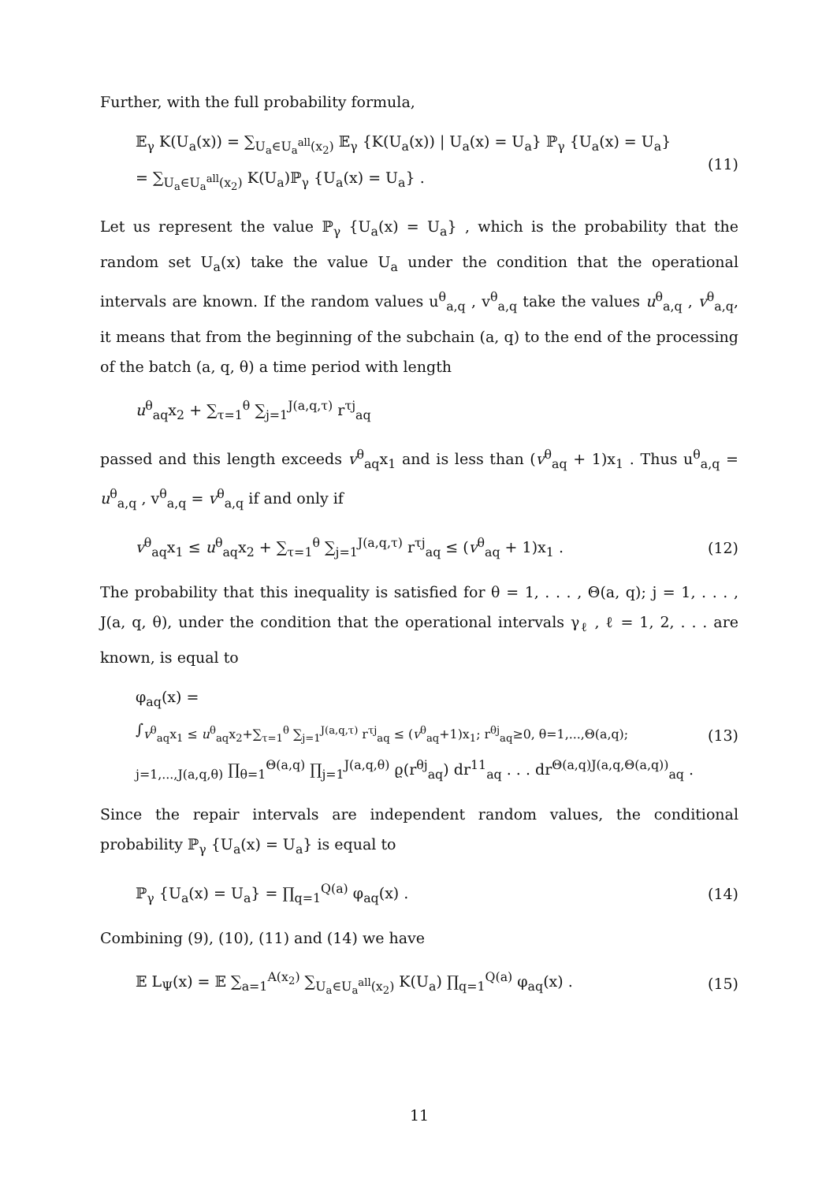Further, with the full probability formula,
𝔼<sub>γ</sub> K(U<sub>a</sub>(x)) = ∑<sub>U<sub>a</sub>∈U<sub>a</sub><sup>all</sup>(x<sub>2</sub>)</sub> 𝔼<sub>γ</sub> {K(U<sub>a</sub>(x)) | U<sub>a</sub>(x) = U<sub>a</sub>} ℙ<sub>γ</sub> {U<sub>a</sub>(x) = U<sub>a</sub>}
= ∑<sub>U<sub>a</sub>∈U<sub>a</sub><sup>all</sup>(x<sub>2</sub>)</sub> K(U<sub>a</sub>)ℙ<sub>γ</sub> {U<sub>a</sub>(x) = U<sub>a</sub>} .
(11)
Let us represent the value ℙ<sub>γ</sub> {U<sub>a</sub>(x) = U<sub>a</sub>} , which is the probability that the random set U<sub>a</sub>(x) take the value U<sub>a</sub> under the condition that the operational intervals are known. If the random values u<sup>θ</sup><sub>a,q</sub> , v<sup>θ</sup><sub>a,q</sub> take the values u<sup>θ</sup><sub>a,q</sub> , v<sup>θ</sup><sub>a,q</sub>, it means that from the beginning of the subchain (a, q) to the end of the processing of the batch (a, q, θ) a time period with length
u<sup>θ</sup><sub>aq</sub>x<sub>2</sub> + ∑<sub>τ=1</sub><sup>θ</sup> ∑<sub>j=1</sub><sup>J(a,q,τ)</sup> r<sup>τj</sup><sub>aq</sub>
passed and this length exceeds v<sup>θ</sup><sub>aq</sub>x<sub>1</sub> and is less than (v<sup>θ</sup><sub>aq</sub> + 1)x<sub>1</sub> . Thus u<sup>θ</sup><sub>a,q</sub> = u<sup>θ</sup><sub>a,q</sub> , v<sup>θ</sup><sub>a,q</sub> = v<sup>θ</sup><sub>a,q</sub> if and only if
v<sup>θ</sup><sub>aq</sub>x<sub>1</sub> ≤ u<sup>θ</sup><sub>aq</sub>x<sub>2</sub> + ∑<sub>τ=1</sub><sup>θ</sup> ∑<sub>j=1</sub><sup>J(a,q,τ)</sup> r<sup>τj</sup><sub>aq</sub> ≤ (v<sup>θ</sup><sub>aq</sub> + 1)x<sub>1</sub> .
(12)
The probability that this inequality is satisfied for θ = 1, . . . , Θ(a, q); j = 1, . . . , J(a, q, θ), under the condition that the operational intervals γ<sub>ℓ</sub> , ℓ = 1, 2, . . . are known, is equal to
φ<sub>aq</sub>(x) =
∫<sub>v<sup>θ</sup><sub>aq</sub>x<sub>1</sub> ≤ u<sup>θ</sup><sub>aq</sub>x<sub>2</sub>+∑<sub>τ=1</sub><sup>θ</sup> ∑<sub>j=1</sub><sup>J(a,q,τ)</sup> r<sup>τj</sup><sub>aq</sub> ≤ (v<sup>θ</sup><sub>aq</sub>+1)x<sub>1</sub>; r<sup>θj</sup><sub>aq</sub>≥0, θ=1,...,Θ(a,q); j=1,...,J(a,q,θ)</sub> ∏<sub>θ=1</sub><sup>Θ(a,q)</sup> ∏<sub>j=1</sub><sup>J(a,q,θ)</sup> ϱ(r<sup>θj</sup><sub>aq</sub>) dr<sup>11</sup><sub>aq</sub> . . . dr<sup>Θ(a,q)J(a,q,Θ(a,q))</sup><sub>aq</sub> .
(13)
Since the repair intervals are independent random values, the conditional probability ℙ<sub>γ</sub> {U<sub>a</sub>(x) = U<sub>a</sub>} is equal to
ℙ<sub>γ</sub> {U<sub>a</sub>(x) = U<sub>a</sub>} = ∏<sub>q=1</sub><sup>Q(a)</sup> φ<sub>aq</sub>(x) .
(14)
Combining (9), (10), (11) and (14) we have
𝔼 L<sub>Ψ</sub>(x) = 𝔼 ∑<sub>a=1</sub><sup>A(x<sub>2</sub>)</sup> ∑<sub>U<sub>a</sub>∈U<sub>a</sub><sup>all</sup>(x<sub>2</sub>)</sub> K(U<sub>a</sub>) ∏<sub>q=1</sub><sup>Q(a)</sup> φ<sub>aq</sub>(x) .
(15)
11